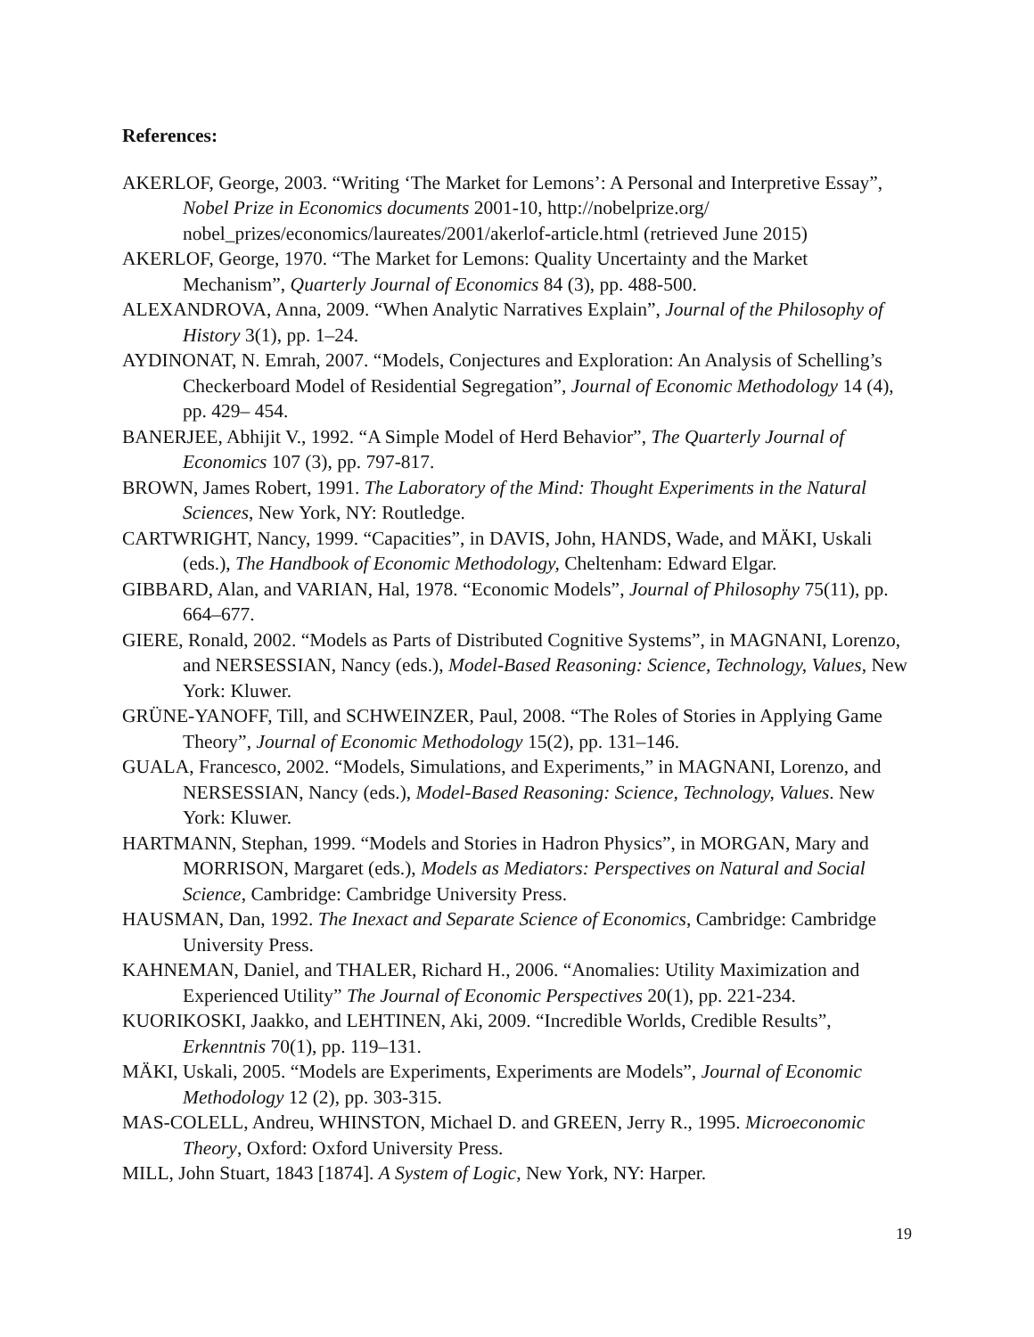References:
AKERLOF, George, 2003. “Writing ‘The Market for Lemons’: A Personal and Interpretive Essay”, Nobel Prize in Economics documents 2001-10, http://nobelprize.org/ nobel_prizes/economics/laureates/2001/akerlof-article.html (retrieved June 2015)
AKERLOF, George, 1970. “The Market for Lemons: Quality Uncertainty and the Market Mechanism”, Quarterly Journal of Economics 84 (3), pp. 488-500.
ALEXANDROVA, Anna, 2009. “When Analytic Narratives Explain”, Journal of the Philosophy of History 3(1), pp. 1–24.
AYDINONAT, N. Emrah, 2007. “Models, Conjectures and Exploration: An Analysis of Schelling’s Checkerboard Model of Residential Segregation”, Journal of Economic Methodology 14 (4), pp. 429– 454.
BANERJEE, Abhijit V., 1992. “A Simple Model of Herd Behavior”, The Quarterly Journal of Economics 107 (3), pp. 797-817.
BROWN, James Robert, 1991. The Laboratory of the Mind: Thought Experiments in the Natural Sciences, New York, NY: Routledge.
CARTWRIGHT, Nancy, 1999. “Capacities”, in DAVIS, John, HANDS, Wade, and MÄKI, Uskali (eds.), The Handbook of Economic Methodology, Cheltenham: Edward Elgar.
GIBBARD, Alan, and VARIAN, Hal, 1978. “Economic Models”, Journal of Philosophy 75(11), pp. 664–677.
GIERE, Ronald, 2002. “Models as Parts of Distributed Cognitive Systems”, in MAGNANI, Lorenzo, and NERSESSIAN, Nancy (eds.), Model-Based Reasoning: Science, Technology, Values, New York: Kluwer.
GRÜNE-YANOFF, Till, and SCHWEINZER, Paul, 2008. “The Roles of Stories in Applying Game Theory”, Journal of Economic Methodology 15(2), pp. 131–146.
GUALA, Francesco, 2002. “Models, Simulations, and Experiments,” in MAGNANI, Lorenzo, and NERSESSIAN, Nancy (eds.), Model-Based Reasoning: Science, Technology, Values. New York: Kluwer.
HARTMANN, Stephan, 1999. “Models and Stories in Hadron Physics”, in MORGAN, Mary and MORRISON, Margaret (eds.), Models as Mediators: Perspectives on Natural and Social Science, Cambridge: Cambridge University Press.
HAUSMAN, Dan, 1992. The Inexact and Separate Science of Economics, Cambridge: Cambridge University Press.
KAHNEMAN, Daniel, and THALER, Richard H., 2006. “Anomalies: Utility Maximization and Experienced Utility” The Journal of Economic Perspectives 20(1), pp. 221-234.
KUORIKOSKI, Jaakko, and LEHTINEN, Aki, 2009. “Incredible Worlds, Credible Results”, Erkenntnis 70(1), pp. 119–131.
MÄKI, Uskali, 2005. “Models are Experiments, Experiments are Models”, Journal of Economic Methodology 12 (2), pp. 303-315.
MAS-COLELL, Andreu, WHINSTON, Michael D. and GREEN, Jerry R., 1995. Microeconomic Theory, Oxford: Oxford University Press.
MILL, John Stuart, 1843 [1874]. A System of Logic, New York, NY: Harper.
19